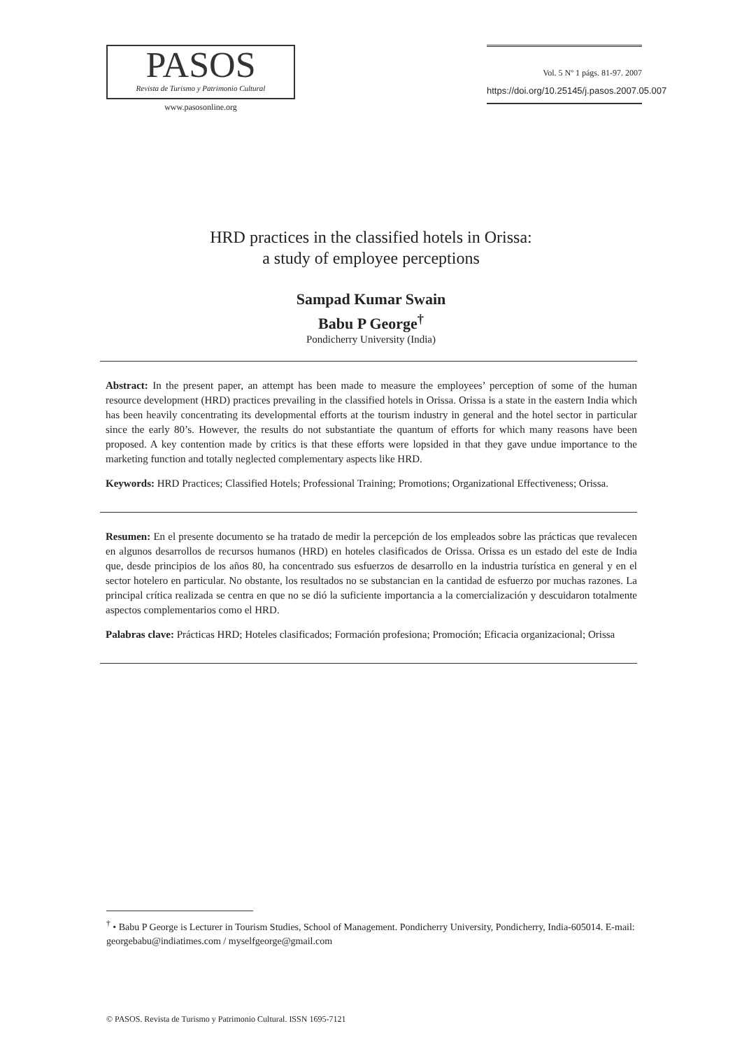PASOS
Revista de Turismo y Patrimonio Cultural
www.pasosonline.org
Vol. 5 Nº 1 págs. 81-97. 2007
https://doi.org/10.25145/j.pasos.2007.05.007
HRD practices in the classified hotels in Orissa:
a study of employee perceptions
Sampad Kumar Swain
Babu P George<sup>†</sup>
Pondicherry University (India)
Abstract: In the present paper, an attempt has been made to measure the employees’ perception of some of the human resource development (HRD) practices prevailing in the classified hotels in Orissa. Orissa is a state in the eastern India which has been heavily concentrating its developmental efforts at the tourism industry in general and the hotel sector in particular since the early 80’s. However, the results do not substantiate the quantum of efforts for which many reasons have been proposed. A key contention made by critics is that these efforts were lopsided in that they gave undue importance to the marketing function and totally neglected complementary aspects like HRD.
Keywords: HRD Practices; Classified Hotels; Professional Training; Promotions; Organizational Effectiveness; Orissa.
Resumen: En el presente documento se ha tratado de medir la percepción de los empleados sobre las prácticas que revalecen en algunos desarrollos de recursos humanos (HRD) en hoteles clasificados de Orissa. Orissa es un estado del este de India que, desde principios de los años 80, ha concentrado sus esfuerzos de desarrollo en la industria turística en general y en el sector hotelero en particular. No obstante, los resultados no se substancian en la cantidad de esfuerzo por muchas razones. La principal crítica realizada se centra en que no se dió la suficiente importancia a la comercialización y descuidaron totalmente aspectos complementarios como el HRD.
Palabras clave: Prácticas HRD; Hoteles clasificados; Formación profesiona; Promoción; Eficacia organizacional; Orissa
<sup>†</sup> • Babu P George is Lecturer in Tourism Studies, School of Management. Pondicherry University, Pondicherry, India-605014. E-mail: georgebabu@indiatimes.com / myselfgeorge@gmail.com
© PASOS. Revista de Turismo y Patrimonio Cultural. ISSN 1695-7121